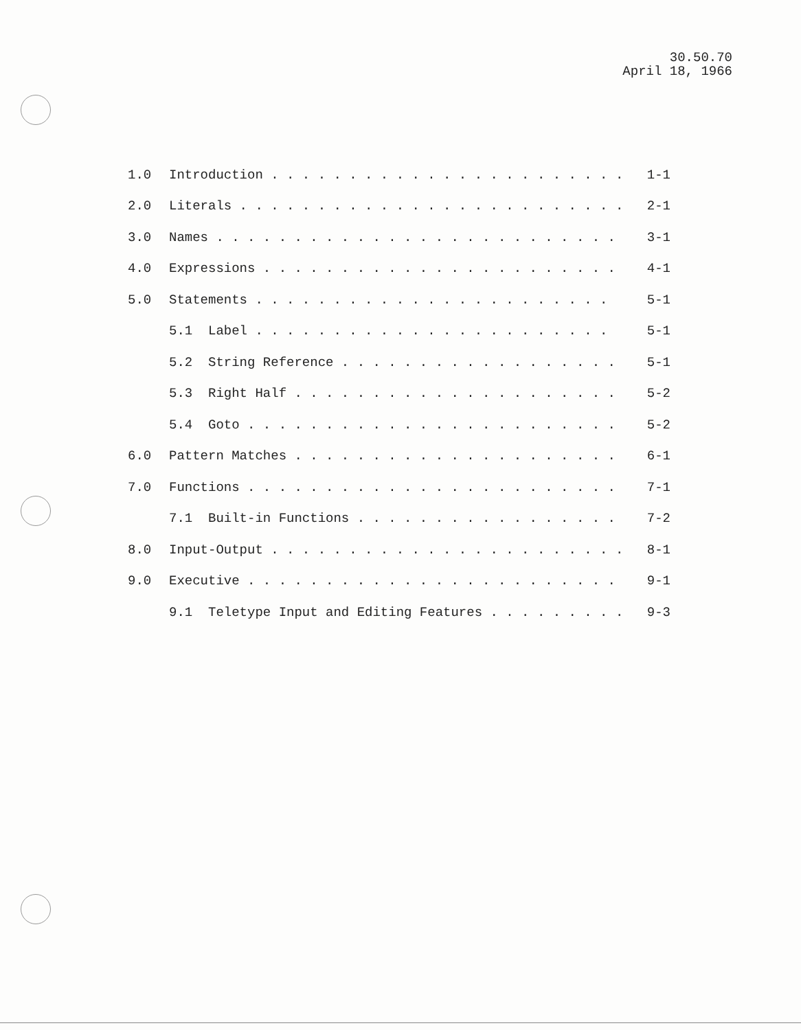30.50.70
April 18, 1966
| 1.0 | Introduction . . . . . . . . . . . . . . . . . . . . . . . | 1-1 |
| 2.0 | Literals . . . . . . . . . . . . . . . . . . . . . . . . . | 2-1 |
| 3.0 | Names . . . . . . . . . . . . . . . . . . . . . . . . . . | 3-1 |
| 4.0 | Expressions . . . . . . . . . . . . . . . . . . . . . . . | 4-1 |
| 5.0 | Statements . . . . . . . . . . . . . . . . . . . . . . . | 5-1 |
| | 5.1 Label . . . . . . . . . . . . . . . . . . . . . . . | 5-1 |
| | 5.2 String Reference . . . . . . . . . . . . . . . . . . | 5-1 |
| | 5.3 Right Half . . . . . . . . . . . . . . . . . . . . . | 5-2 |
| | 5.4 Goto . . . . . . . . . . . . . . . . . . . . . . . . | 5-2 |
| 6.0 | Pattern Matches . . . . . . . . . . . . . . . . . . . . . | 6-1 |
| 7.0 | Functions . . . . . . . . . . . . . . . . . . . . . . . . | 7-1 |
| | 7.1 Built-in Functions . . . . . . . . . . . . . . . . . | 7-2 |
| 8.0 | Input-Output . . . . . . . . . . . . . . . . . . . . . . . | 8-1 |
| 9.0 | Executive . . . . . . . . . . . . . . . . . . . . . . . . | 9-1 |
| | 9.1 Teletype Input and Editing Features . . . . . . . . . | 9-3 |